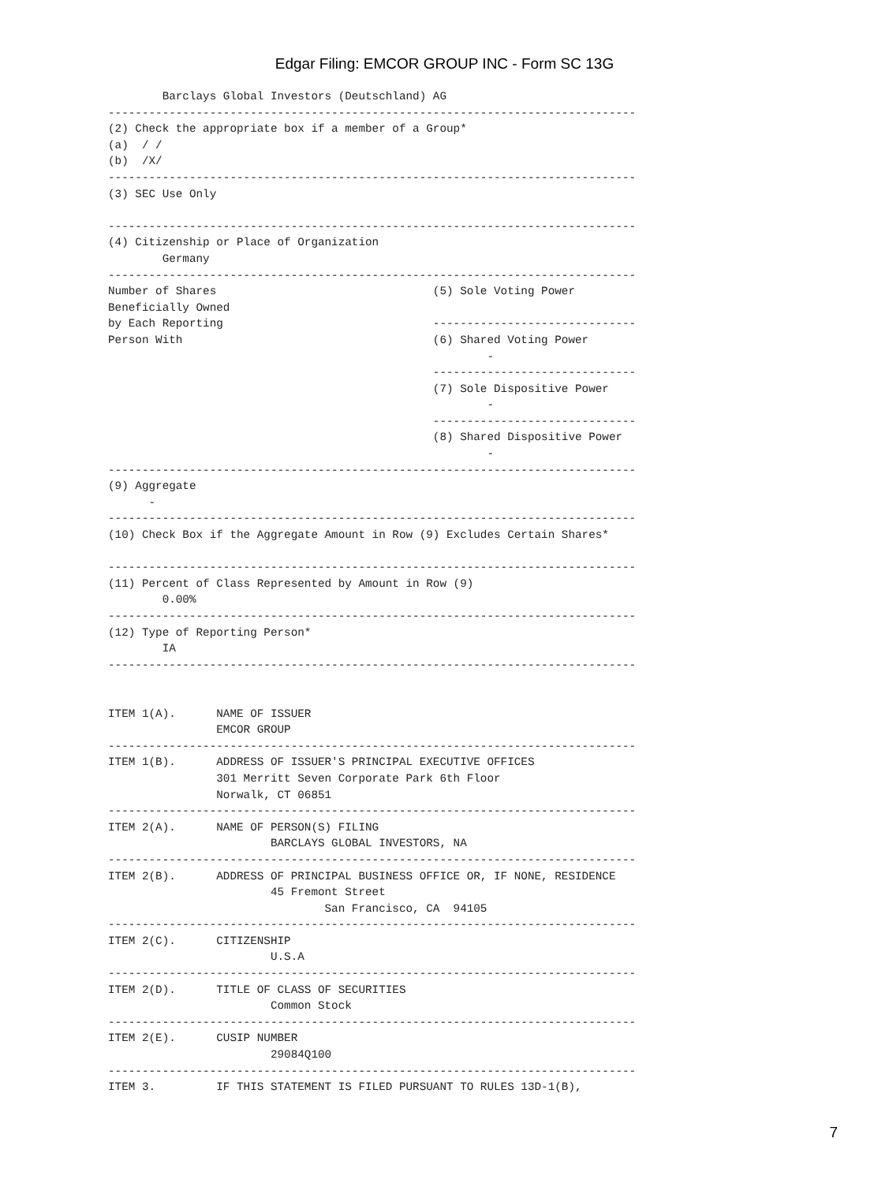Edgar Filing: EMCOR GROUP INC - Form SC 13G
        Barclays Global Investors (Deutschland) AG
------------------------------------------------------------------------------
(2) Check the appropriate box if a member of a Group*
(a)  / /
(b)  /X/
------------------------------------------------------------------------------
(3) SEC Use Only

------------------------------------------------------------------------------
(4) Citizenship or Place of Organization
        Germany
------------------------------------------------------------------------------
Number of Shares                                (5) Sole Voting Power
Beneficially Owned
by Each Reporting                               ------------------------------
Person With                                     (6) Shared Voting Power
                                                        -
                                                ------------------------------
                                                (7) Sole Dispositive Power
                                                        -
                                                ------------------------------
                                                (8) Shared Dispositive Power
                                                        -
------------------------------------------------------------------------------
(9) Aggregate
      -
------------------------------------------------------------------------------
(10) Check Box if the Aggregate Amount in Row (9) Excludes Certain Shares*

------------------------------------------------------------------------------
(11) Percent of Class Represented by Amount in Row (9)
        0.00%
------------------------------------------------------------------------------
(12) Type of Reporting Person*
        IA
------------------------------------------------------------------------------


ITEM 1(A).      NAME OF ISSUER
                EMCOR GROUP
------------------------------------------------------------------------------
ITEM 1(B).      ADDRESS OF ISSUER'S PRINCIPAL EXECUTIVE OFFICES
                301 Merritt Seven Corporate Park 6th Floor
                Norwalk, CT 06851
------------------------------------------------------------------------------
ITEM 2(A).      NAME OF PERSON(S) FILING
                        BARCLAYS GLOBAL INVESTORS, NA
------------------------------------------------------------------------------
ITEM 2(B).      ADDRESS OF PRINCIPAL BUSINESS OFFICE OR, IF NONE, RESIDENCE
                        45 Fremont Street
                                San Francisco, CA  94105
------------------------------------------------------------------------------
ITEM 2(C).      CITIZENSHIP
                        U.S.A
------------------------------------------------------------------------------
ITEM 2(D).      TITLE OF CLASS OF SECURITIES
                        Common Stock
------------------------------------------------------------------------------
ITEM 2(E).      CUSIP NUMBER
                        29084Q100
------------------------------------------------------------------------------
ITEM 3.         IF THIS STATEMENT IS FILED PURSUANT TO RULES 13D-1(B),
7